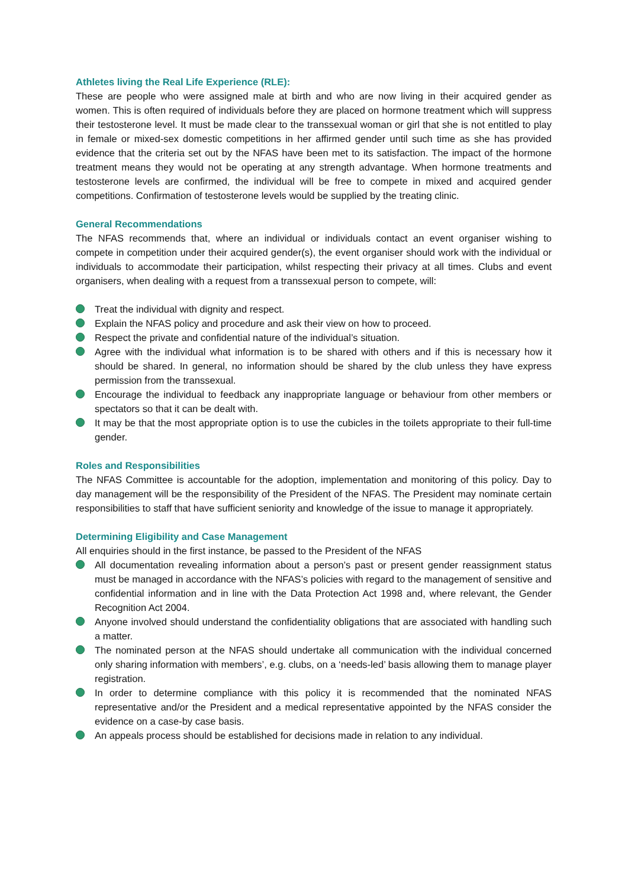Athletes living the Real Life Experience (RLE):
These are people who were assigned male at birth and who are now living in their acquired gender as women. This is often required of individuals before they are placed on hormone treatment which will suppress their testosterone level. It must be made clear to the transsexual woman or girl that she is not entitled to play in female or mixed-sex domestic competitions in her affirmed gender until such time as she has provided evidence that the criteria set out by the NFAS have been met to its satisfaction. The impact of the hormone treatment means they would not be operating at any strength advantage. When hormone treatments and testosterone levels are confirmed, the individual will be free to compete in mixed and acquired gender competitions. Confirmation of testosterone levels would be supplied by the treating clinic.
General Recommendations
The NFAS recommends that, where an individual or individuals contact an event organiser wishing to compete in competition under their acquired gender(s), the event organiser should work with the individual or individuals to accommodate their participation, whilst respecting their privacy at all times. Clubs and event organisers, when dealing with a request from a transsexual person to compete, will:
Treat the individual with dignity and respect.
Explain the NFAS policy and procedure and ask their view on how to proceed.
Respect the private and confidential nature of the individual’s situation.
Agree with the individual what information is to be shared with others and if this is necessary how it should be shared. In general, no information should be shared by the club unless they have express permission from the transsexual.
Encourage the individual to feedback any inappropriate language or behaviour from other members or spectators so that it can be dealt with.
It may be that the most appropriate option is to use the cubicles in the toilets appropriate to their full-time gender.
Roles and Responsibilities
The NFAS Committee is accountable for the adoption, implementation and monitoring of this policy. Day to day management will be the responsibility of the President of the NFAS. The President may nominate certain responsibilities to staff that have sufficient seniority and knowledge of the issue to manage it appropriately.
Determining Eligibility and Case Management
All enquiries should in the first instance, be passed to the President of the NFAS
All documentation revealing information about a person’s past or present gender reassignment status must be managed in accordance with the NFAS’s policies with regard to the management of sensitive and confidential information and in line with the Data Protection Act 1998 and, where relevant, the Gender Recognition Act 2004.
Anyone involved should understand the confidentiality obligations that are associated with handling such a matter.
The nominated person at the NFAS should undertake all communication with the individual concerned only sharing information with members’, e.g. clubs, on a ‘needs-led’ basis allowing them to manage player registration.
In order to determine compliance with this policy it is recommended that the nominated NFAS representative and/or the President and a medical representative appointed by the NFAS consider the evidence on a case-by case basis.
An appeals process should be established for decisions made in relation to any individual.